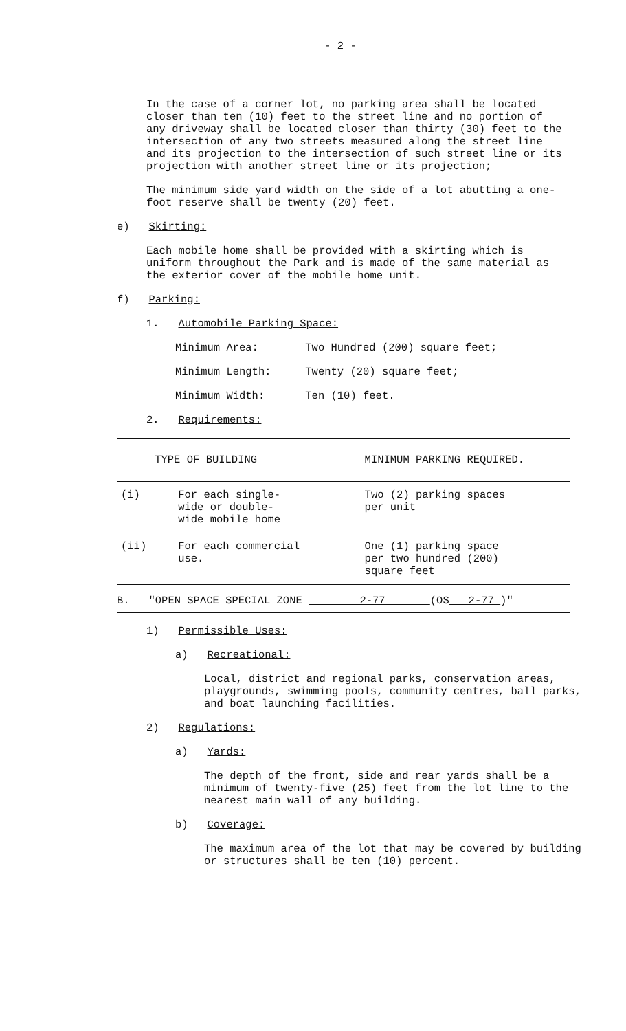- 2 -
In the case of a corner lot, no parking area shall be located closer than ten (10) feet to the street line and no portion of any driveway shall be located closer than thirty (30) feet to the intersection of any two streets measured along the street line and its projection to the intersection of such street line or its projection with another street line or its projection;
The minimum side yard width on the side of a lot abutting a one-foot reserve shall be twenty (20) feet.
e) Skirting:
Each mobile home shall be provided with a skirting which is uniform throughout the Park and is made of the same material as the exterior cover of the mobile home unit.
f) Parking:
1. Automobile Parking Space:
Minimum Area: Two Hundred (200) square feet;
Minimum Length: Twenty (20) square feet;
Minimum Width: Ten (10) feet.
2. Requirements:
| | TYPE OF BUILDING | MINIMUM PARKING REQUIRED. |
| (i) | For each single- wide or double- wide mobile home | Two (2) parking spaces per unit |
| (ii) | For each commercial use. | One (1) parking space per two hundred (200) square feet |
B. "OPEN SPACE SPECIAL ZONE 2-77 (OS 2-77 )"
1) Permissible Uses:
a) Recreational:
Local, district and regional parks, conservation areas, playgrounds, swimming pools, community centres, ball parks, and boat launching facilities.
2) Regulations:
a) Yards:
The depth of the front, side and rear yards shall be a minimum of twenty-five (25) feet from the lot line to the nearest main wall of any building.
b) Coverage:
The maximum area of the lot that may be covered by building or structures shall be ten (10) percent.